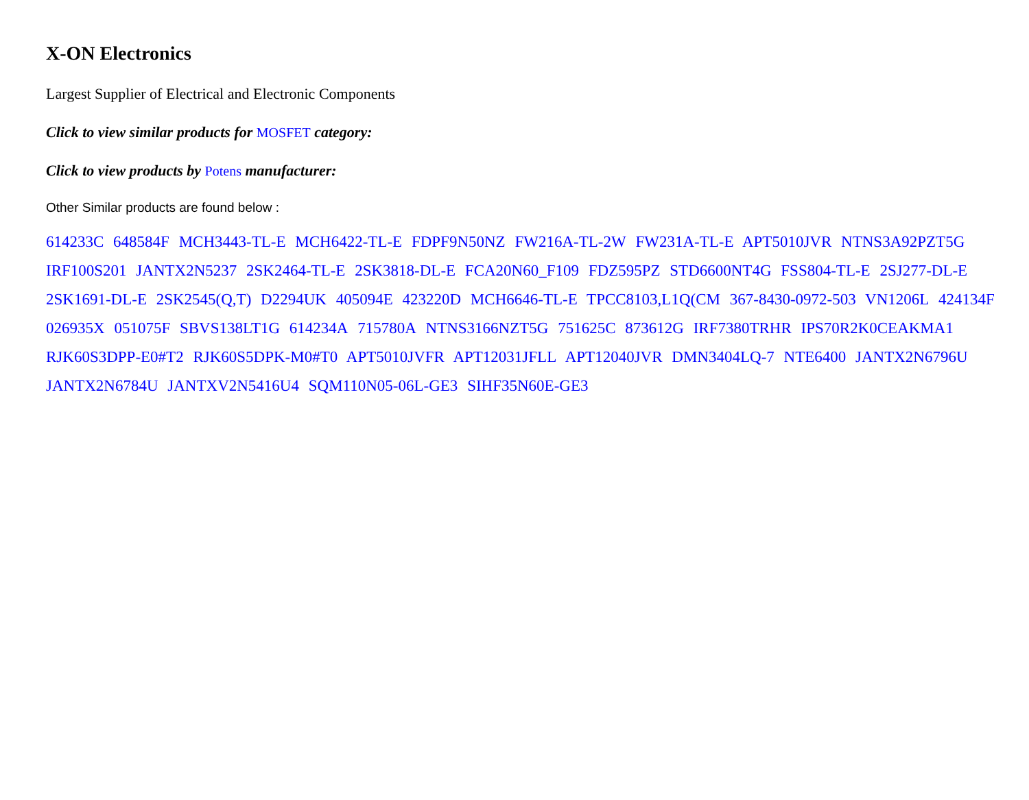X-ON Electronics
Largest Supplier of Electrical and Electronic Components
Click to view similar products for MOSFET category:
Click to view products by Potens manufacturer:
Other Similar products are found below :
614233C 648584F MCH3443-TL-E MCH6422-TL-E FDPF9N50NZ FW216A-TL-2W FW231A-TL-E APT5010JVR NTNS3A92PZT5G IRF100S201 JANTX2N5237 2SK2464-TL-E 2SK3818-DL-E FCA20N60_F109 FDZ595PZ STD6600NT4G FSS804-TL-E 2SJ277-DL-E 2SK1691-DL-E 2SK2545(Q,T) D2294UK 405094E 423220D MCH6646-TL-E TPCC8103,L1Q(CM 367-8430-0972-503 VN1206L 424134F 026935X 051075F SBVS138LT1G 614234A 715780A NTNS3166NZT5G 751625C 873612G IRF7380TRHR IPS70R2K0CEAKMA1 RJK60S3DPP-E0#T2 RJK60S5DPK-M0#T0 APT5010JVFR APT12031JFLL APT12040JVR DMN3404LQ-7 NTE6400 JANTX2N6796U JANTX2N6784U JANTXV2N5416U4 SQM110N05-06L-GE3 SIHF35N60E-GE3